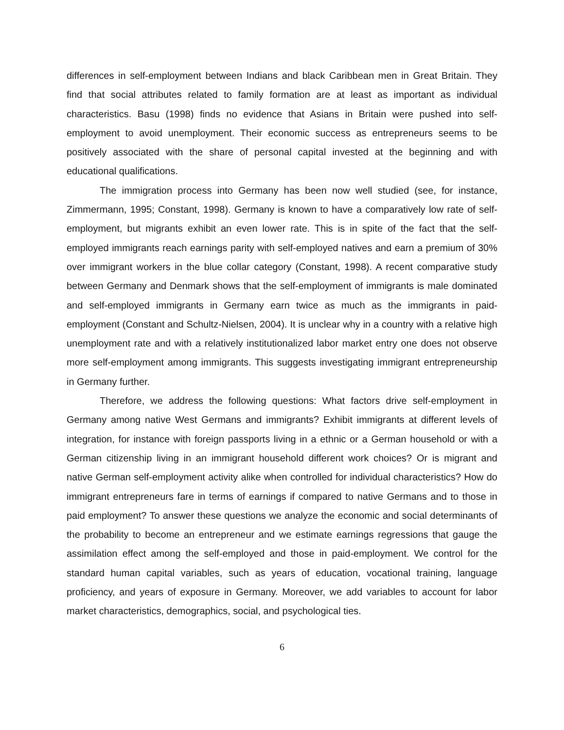differences in self-employment between Indians and black Caribbean men in Great Britain. They find that social attributes related to family formation are at least as important as individual characteristics. Basu (1998) finds no evidence that Asians in Britain were pushed into self-employment to avoid unemployment. Their economic success as entrepreneurs seems to be positively associated with the share of personal capital invested at the beginning and with educational qualifications.
The immigration process into Germany has been now well studied (see, for instance, Zimmermann, 1995; Constant, 1998). Germany is known to have a comparatively low rate of self-employment, but migrants exhibit an even lower rate. This is in spite of the fact that the self-employed immigrants reach earnings parity with self-employed natives and earn a premium of 30% over immigrant workers in the blue collar category (Constant, 1998). A recent comparative study between Germany and Denmark shows that the self-employment of immigrants is male dominated and self-employed immigrants in Germany earn twice as much as the immigrants in paid-employment (Constant and Schultz-Nielsen, 2004). It is unclear why in a country with a relative high unemployment rate and with a relatively institutionalized labor market entry one does not observe more self-employment among immigrants. This suggests investigating immigrant entrepreneurship in Germany further.
Therefore, we address the following questions: What factors drive self-employment in Germany among native West Germans and immigrants? Exhibit immigrants at different levels of integration, for instance with foreign passports living in a ethnic or a German household or with a German citizenship living in an immigrant household different work choices? Or is migrant and native German self-employment activity alike when controlled for individual characteristics? How do immigrant entrepreneurs fare in terms of earnings if compared to native Germans and to those in paid employment? To answer these questions we analyze the economic and social determinants of the probability to become an entrepreneur and we estimate earnings regressions that gauge the assimilation effect among the self-employed and those in paid-employment. We control for the standard human capital variables, such as years of education, vocational training, language proficiency, and years of exposure in Germany. Moreover, we add variables to account for labor market characteristics, demographics, social, and psychological ties.
6